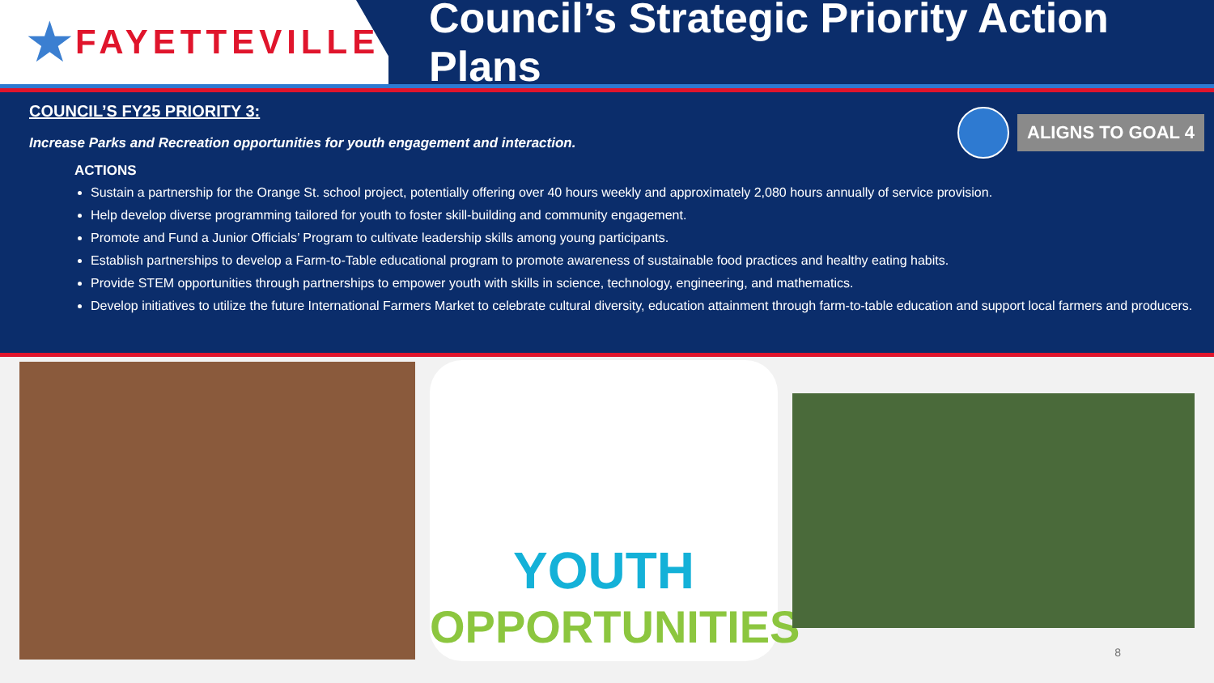★ FAYETTEVILLE
Council’s Strategic Priority Action Plans
COUNCIL’S FY25 PRIORITY 3:
ALIGNS TO GOAL 4
Increase Parks and Recreation opportunities for youth engagement and interaction.
ACTIONS
Sustain a partnership for the Orange St. school project, potentially offering over 40 hours weekly and approximately 2,080 hours annually of service provision.
Help develop diverse programming tailored for youth to foster skill-building and community engagement.
Promote and Fund a Junior Officials’ Program to cultivate leadership skills among young participants.
Establish partnerships to develop a Farm-to-Table educational program to promote awareness of sustainable food practices and healthy eating habits.
Provide STEM opportunities through partnerships to empower youth with skills in science, technology, engineering, and mathematics.
Develop initiatives to utilize the future International Farmers Market to celebrate cultural diversity, education attainment through farm-to-table education and support local farmers and producers.
YOUTH
OPPORTUNITIES
8